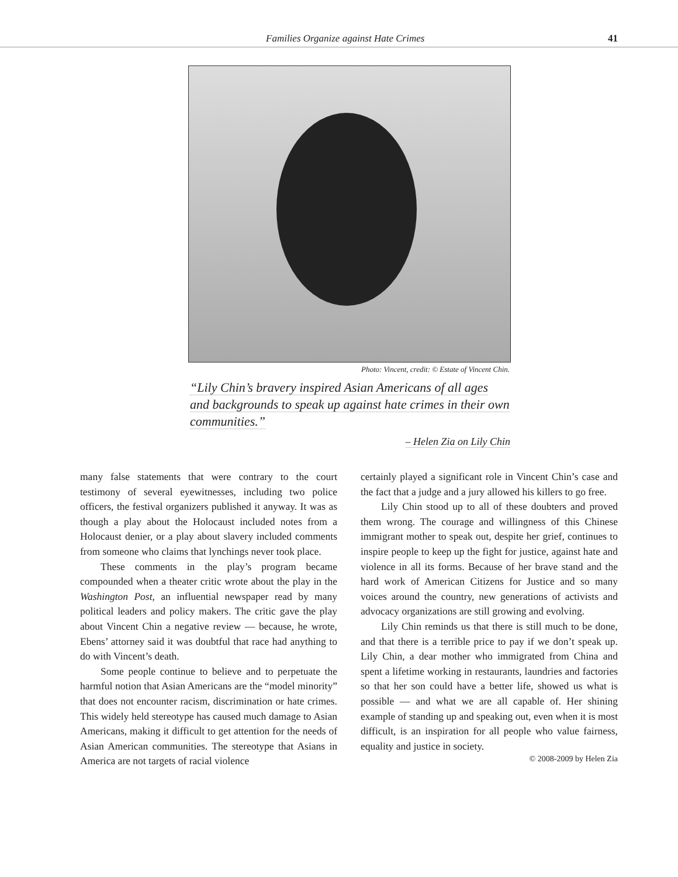Families Organize against Hate Crimes 41
Photo: Vincent, credit: © Estate of Vincent Chin.
“Lily Chin’s bravery inspired Asian Americans of all ages and backgrounds to speak up against hate crimes in their own communities.”
– Helen Zia on Lily Chin
many false statements that were contrary to the court testimony of several eyewitnesses, including two police officers, the festival organizers published it anyway. It was as though a play about the Holocaust included notes from a Holocaust denier, or a play about slavery included comments from someone who claims that lynchings never took place.
These comments in the play’s program became compounded when a theater critic wrote about the play in the Washington Post, an influential newspaper read by many political leaders and policy makers. The critic gave the play about Vincent Chin a negative review — because, he wrote, Ebens’ attorney said it was doubtful that race had anything to do with Vincent’s death.
Some people continue to believe and to perpetuate the harmful notion that Asian Americans are the “model minority” that does not encounter racism, discrimination or hate crimes. This widely held stereotype has caused much damage to Asian Americans, making it difficult to get attention for the needs of Asian American communities. The stereotype that Asians in America are not targets of racial violence
certainly played a significant role in Vincent Chin’s case and the fact that a judge and a jury allowed his killers to go free.
Lily Chin stood up to all of these doubters and proved them wrong. The courage and willingness of this Chinese immigrant mother to speak out, despite her grief, continues to inspire people to keep up the fight for justice, against hate and violence in all its forms. Because of her brave stand and the hard work of American Citizens for Justice and so many voices around the country, new generations of activists and advocacy organizations are still growing and evolving.
Lily Chin reminds us that there is still much to be done, and that there is a terrible price to pay if we don’t speak up. Lily Chin, a dear mother who immigrated from China and spent a lifetime working in restaurants, laundries and factories so that her son could have a better life, showed us what is possible — and what we are all capable of. Her shining example of standing up and speaking out, even when it is most difficult, is an inspiration for all people who value fairness, equality and justice in society.
© 2008-2009 by Helen Zia